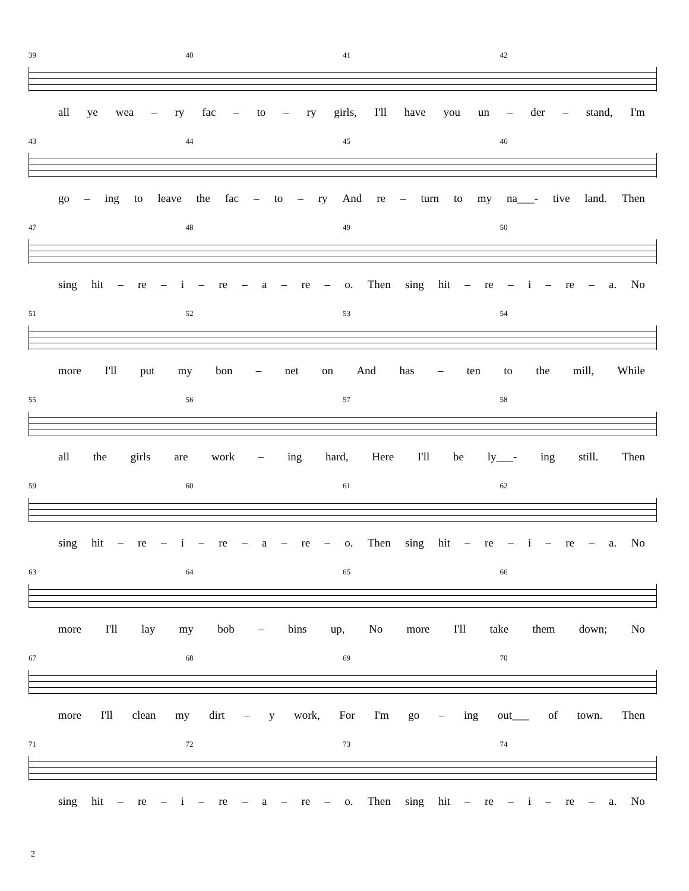39 40 41 42
all ye wea – ry fac – to – ry girls, I'll have you un – der – stand, I'm
43 44 45 46
go – ing to leave the fac – to – ry And re – turn to my na___- tive land. Then
47 48 49 50
sing hit – re – i – re – a – re – o. Then sing hit – re – i – re – a. No
51 52 53 54
more I'll put my bon – net on And has – ten to the mill, While
55 56 57 58
all the girls are work – ing hard, Here I'll be ly___- ing still. Then
59 60 61 62
sing hit – re – i – re – a – re – o. Then sing hit – re – i – re – a. No
63 64 65 66
more I'll lay my bob – bins up, No more I'll take them down; No
67 68 69 70
more I'll clean my dirt – y work, For I'm go – ing out___ of town. Then
71 72 73 74
sing hit – re – i – re – a – re – o. Then sing hit – re – i – re – a. No
2